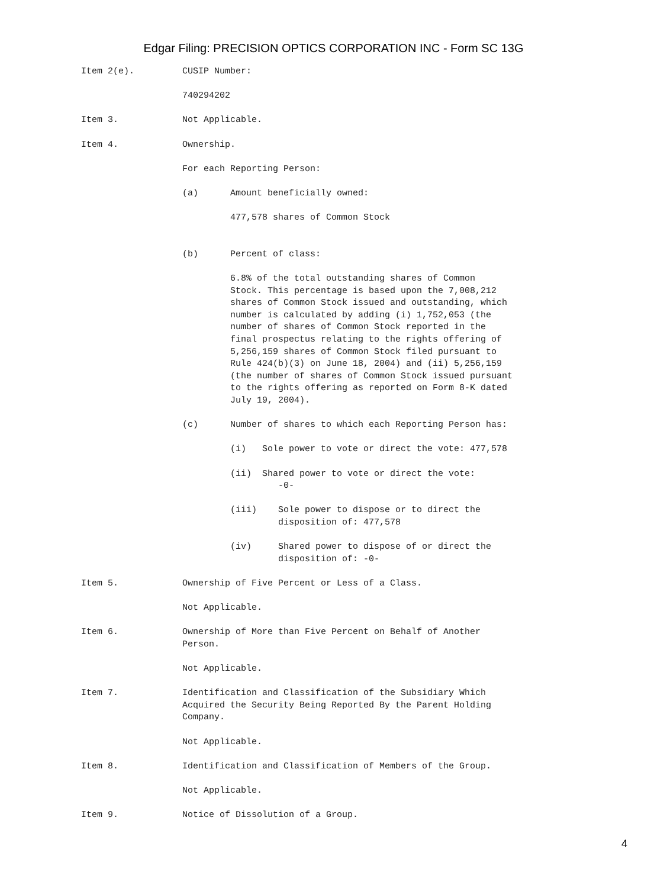Edgar Filing: PRECISION OPTICS CORPORATION INC - Form SC 13G
Item 2(e).         CUSIP Number:

                   740294202

Item 3.            Not Applicable.

Item 4.            Ownership.

                   For each Reporting Person:

                   (a)      Amount beneficially owned:

                            477,578 shares of Common Stock


                   (b)      Percent of class:

                            6.8% of the total outstanding shares of Common
                            Stock. This percentage is based upon the 7,008,212
                            shares of Common Stock issued and outstanding, which
                            number is calculated by adding (i) 1,752,053 (the
                            number of shares of Common Stock reported in the
                            final prospectus relating to the rights offering of
                            5,256,159 shares of Common Stock filed pursuant to
                            Rule 424(b)(3) on June 18, 2004) and (ii) 5,256,159
                            (the number of shares of Common Stock issued pursuant
                            to the rights offering as reported on Form 8-K dated
                            July 19, 2004).

                   (c)      Number of shares to which each Reporting Person has:

                            (i)   Sole power to vote or direct the vote: 477,578

                            (ii)  Shared power to vote or direct the vote:
                                     -0-

                            (iii)    Sole power to dispose or to direct the
                                     disposition of: 477,578

                            (iv)     Shared power to dispose of or direct the
                                     disposition of: -0-

Item 5.            Ownership of Five Percent or Less of a Class.

                   Not Applicable.

Item 6.            Ownership of More than Five Percent on Behalf of Another
                   Person.

                   Not Applicable.

Item 7.            Identification and Classification of the Subsidiary Which
                   Acquired the Security Being Reported By the Parent Holding
                   Company.

                   Not Applicable.

Item 8.            Identification and Classification of Members of the Group.

                   Not Applicable.

Item 9.            Notice of Dissolution of a Group.
4